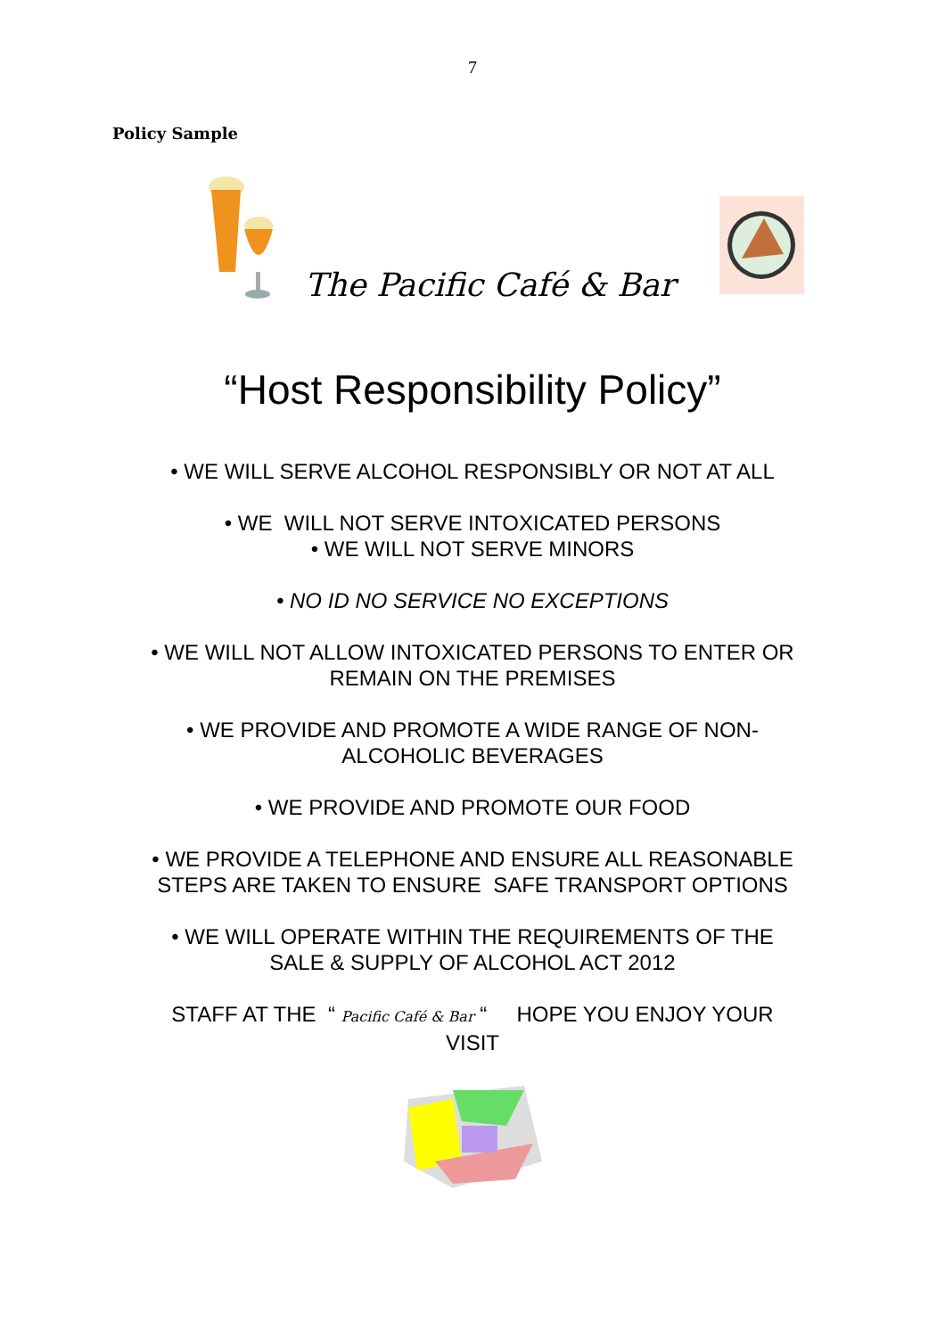7
Policy Sample
The Pacific Café & Bar
“Host Responsibility Policy”
• WE WILL SERVE ALCOHOL RESPONSIBLY OR NOT AT ALL
• WE WILL NOT SERVE INTOXICATED PERSONS
• WE WILL NOT SERVE MINORS
• NO ID NO SERVICE NO EXCEPTIONS
• WE WILL NOT ALLOW INTOXICATED PERSONS TO ENTER OR
REMAIN ON THE PREMISES
• WE PROVIDE AND PROMOTE A WIDE RANGE OF NON-
ALCOHOLIC BEVERAGES
• WE PROVIDE AND PROMOTE OUR FOOD
• WE PROVIDE A TELEPHONE AND ENSURE ALL REASONABLE
STEPS ARE TAKEN TO ENSURE SAFE TRANSPORT OPTIONS
• WE WILL OPERATE WITHIN THE REQUIREMENTS OF THE
SALE & SUPPLY OF ALCOHOL ACT 2012
STAFF AT THE “ Pacific Café & Bar “ HOPE YOU ENJOY YOUR
VISIT